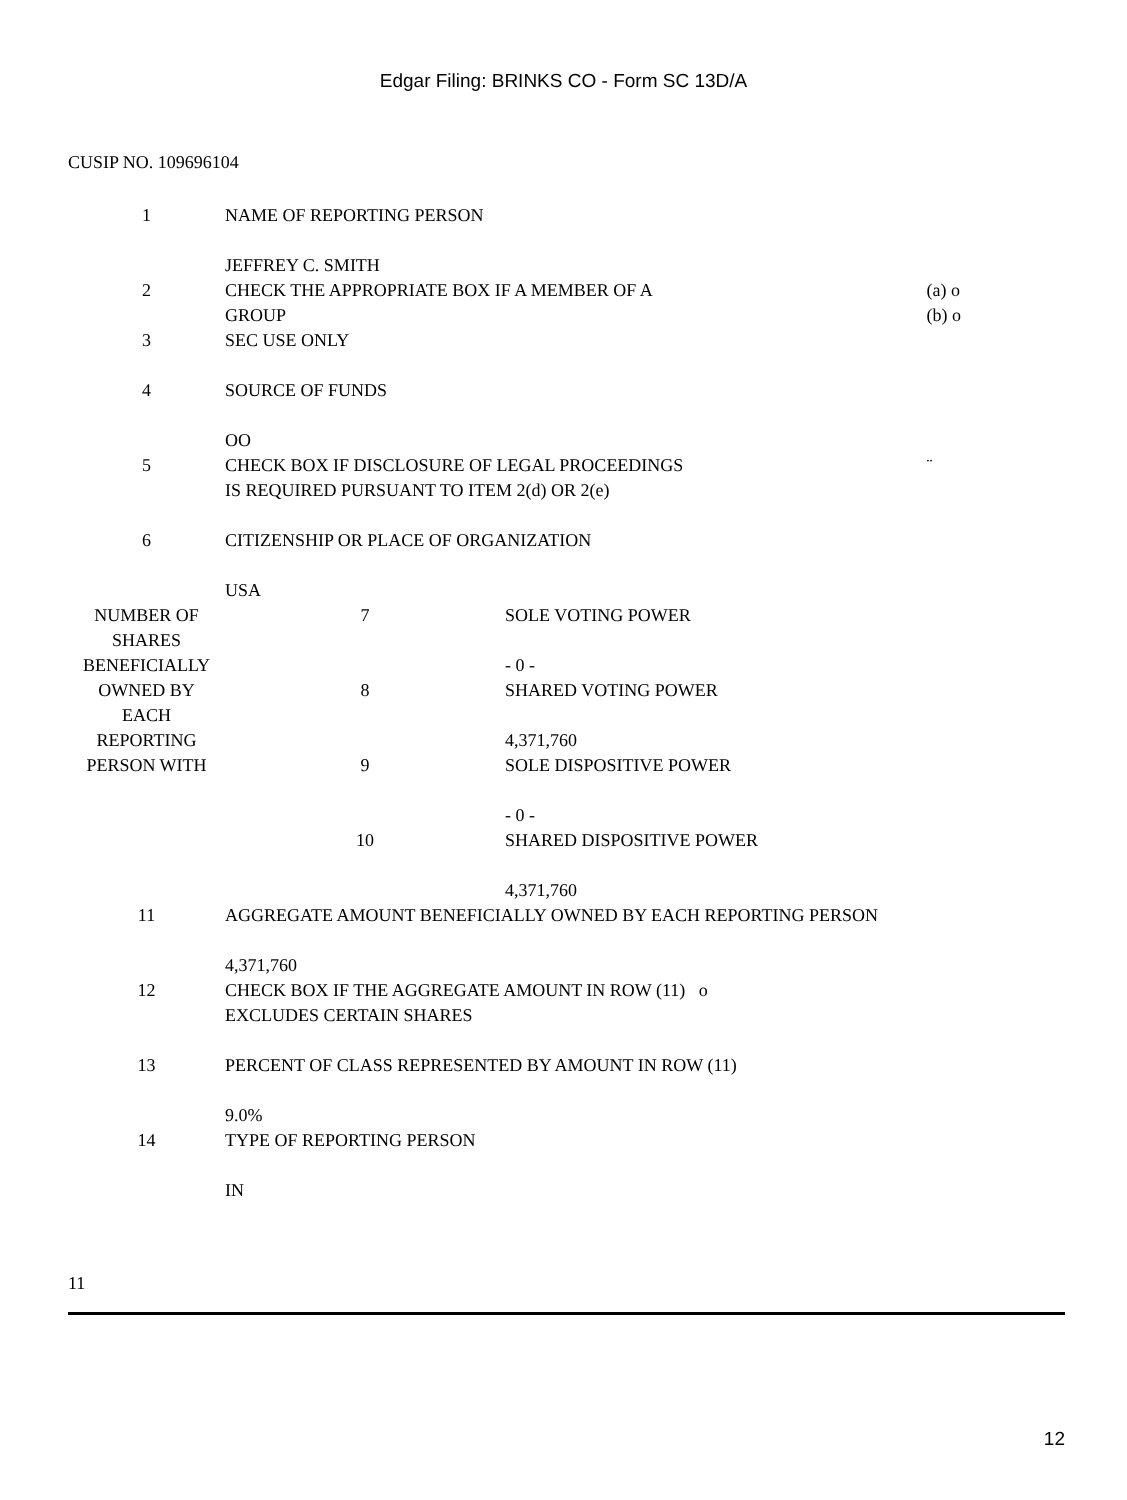Edgar Filing: BRINKS CO - Form SC 13D/A
CUSIP NO. 109696104
| 1 | NAME OF REPORTING PERSON JEFFREY C. SMITH | | |
| 2 | CHECK THE APPROPRIATE BOX IF A MEMBER OF A GROUP | | (a) o (b) o |
| 3 | SEC USE ONLY | | |
| 4 | SOURCE OF FUNDS OO | | |
| 5 | CHECK BOX IF DISCLOSURE OF LEGAL PROCEEDINGS IS REQUIRED PURSUANT TO ITEM 2(d) OR 2(e) | | ¨ |
| 6 | CITIZENSHIP OR PLACE OF ORGANIZATION USA | | |
| NUMBER OF SHARES BENEFICIALLY OWNED BY EACH REPORTING PERSON WITH | 7 | SOLE VOTING POWER - 0 - | |
| | 8 | SHARED VOTING POWER 4,371,760 | |
| | 9 | SOLE DISPOSITIVE POWER - 0 - | |
| | 10 | SHARED DISPOSITIVE POWER 4,371,760 | |
| 11 | AGGREGATE AMOUNT BENEFICIALLY OWNED BY EACH REPORTING PERSON 4,371,760 | | |
| 12 | CHECK BOX IF THE AGGREGATE AMOUNT IN ROW (11) o EXCLUDES CERTAIN SHARES | | |
| 13 | PERCENT OF CLASS REPRESENTED BY AMOUNT IN ROW (11) 9.0% | | |
| 14 | TYPE OF REPORTING PERSON IN | | |
11
12